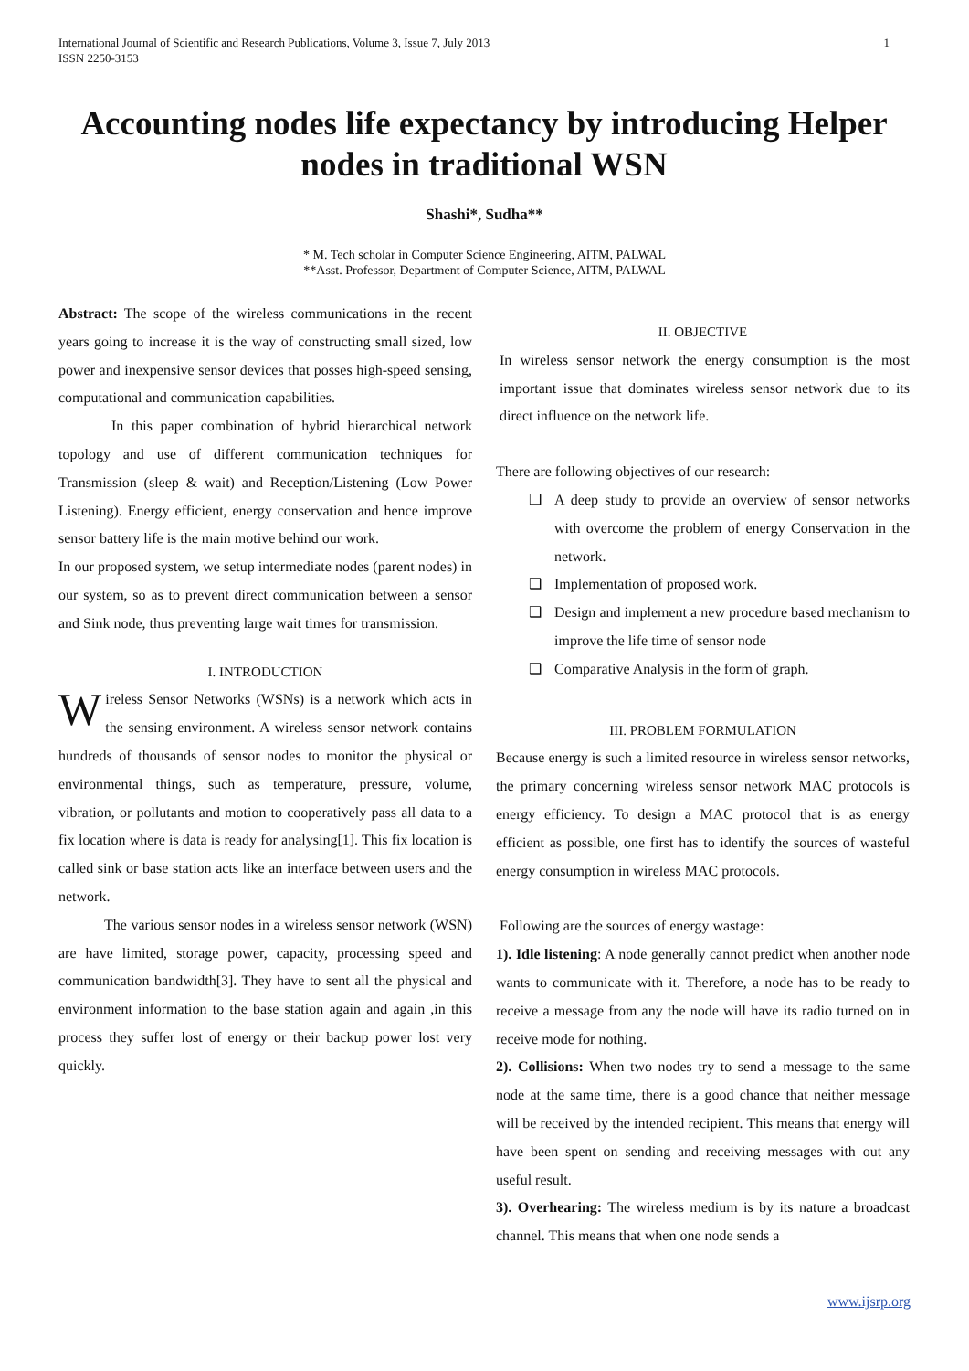1 International Journal of Scientific and Research Publications, Volume 3, Issue 7, July 2013
ISSN 2250-3153
Accounting nodes life expectancy by introducing Helper nodes in traditional WSN
Shashi*, Sudha**
* M. Tech scholar in Computer Science Engineering, AITM, PALWAL
**Asst. Professor, Department of Computer Science, AITM, PALWAL
Abstract: The scope of the wireless communications in the recent years going to increase it is the way of constructing small sized, low power and inexpensive sensor devices that posses high-speed sensing, computational and communication capabilities.
In this paper combination of hybrid hierarchical network topology and use of different communication techniques for Transmission (sleep & wait) and Reception/Listening (Low Power Listening). Energy efficient, energy conservation and hence improve sensor battery life is the main motive behind our work.
In our proposed system, we setup intermediate nodes (parent nodes) in our system, so as to prevent direct communication between a sensor and Sink node, thus preventing large wait times for transmission.
I. INTRODUCTION
Wireless Sensor Networks (WSNs) is a network which acts in the sensing environment. A wireless sensor network contains hundreds of thousands of sensor nodes to monitor the physical or environmental things, such as temperature, pressure, volume, vibration, or pollutants and motion to cooperatively pass all data to a fix location where is data is ready for analysing[1]. This fix location is called sink or base station acts like an interface between users and the network.
The various sensor nodes in a wireless sensor network (WSN) are have limited, storage power, capacity, processing speed and communication bandwidth[3]. They have to sent all the physical and environment information to the base station again and again ,in this process they suffer lost of energy or their backup power lost very quickly.
II. OBJECTIVE
In wireless sensor network the energy consumption is the most important issue that dominates wireless sensor network due to its direct influence on the network life.
There are following objectives of our research:
❑ A deep study to provide an overview of sensor networks with overcome the problem of energy Conservation in the network.
❑ Implementation of proposed work.
❑ Design and implement a new procedure based mechanism to improve the life time of sensor node
❑ Comparative Analysis in the form of graph.
III. PROBLEM FORMULATION
Because energy is such a limited resource in wireless sensor networks, the primary concerning wireless sensor network MAC protocols is energy efficiency. To design a MAC protocol that is as energy efficient as possible, one first has to identify the sources of wasteful energy consumption in wireless MAC protocols.
Following are the sources of energy wastage:
1). Idle listening: A node generally cannot predict when another node wants to communicate with it. Therefore, a node has to be ready to receive a message from any the node will have its radio turned on in receive mode for nothing.
2). Collisions: When two nodes try to send a message to the same node at the same time, there is a good chance that neither message will be received by the intended recipient. This means that energy will have been spent on sending and receiving messages with out any useful result.
3). Overhearing: The wireless medium is by its nature a broadcast channel. This means that when one node sends a
www.ijsrp.org